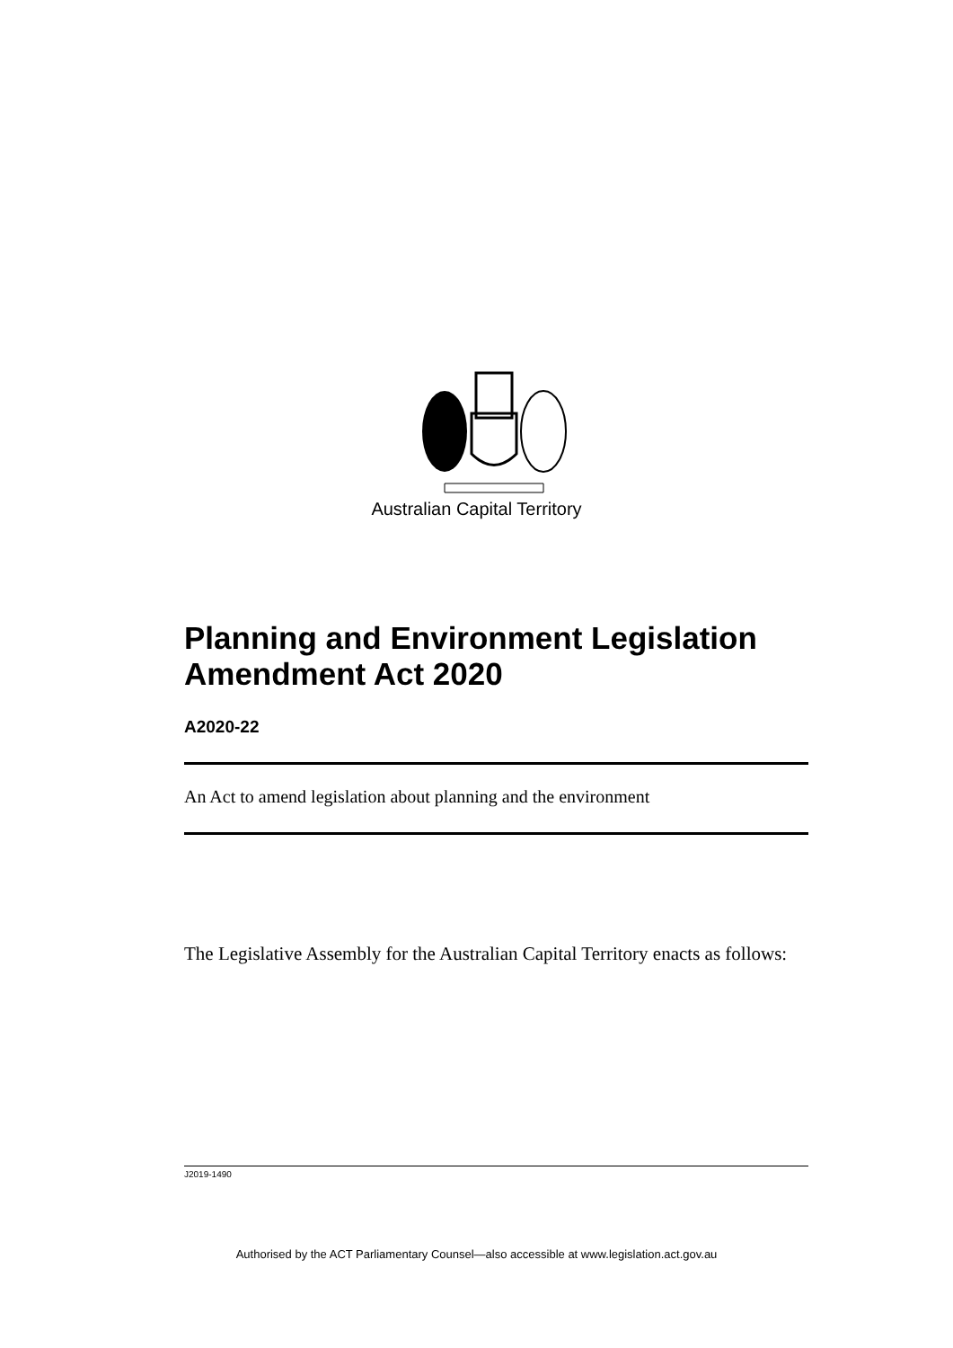Australian Capital Territory
Planning and Environment Legislation Amendment Act 2020
A2020-22
An Act to amend legislation about planning and the environment
The Legislative Assembly for the Australian Capital Territory enacts as follows:
J2019-1490
Authorised by the ACT Parliamentary Counsel—also accessible at www.legislation.act.gov.au